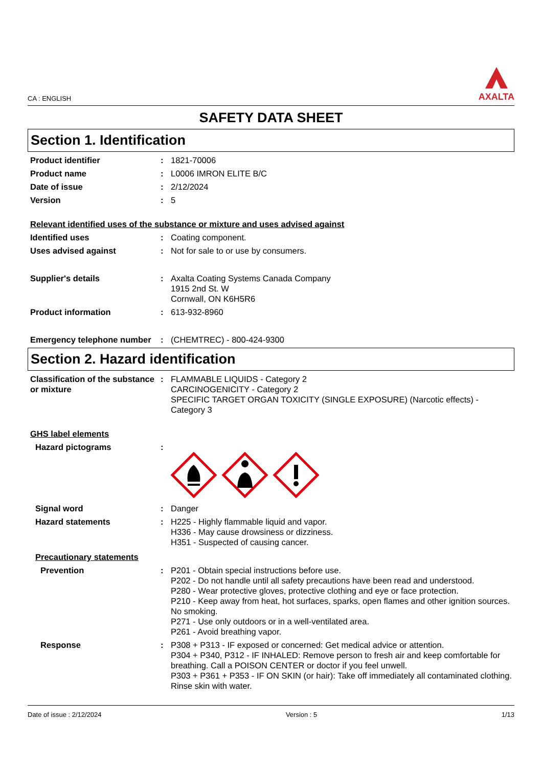CA : ENGLISH
AXALTA
SAFETY DATA SHEET
Section 1. Identification
Product identifier : 1821-70006
Product name : L0006 IMRON ELITE B/C
Date of issue : 2/12/2024
Version : 5
Relevant identified uses of the substance or mixture and uses advised against
Identified uses : Coating component.
Uses advised against : Not for sale to or use by consumers.
Supplier's details : Axalta Coating Systems Canada Company
1915 2nd St. W
Cornwall, ON K6H5R6
Product information : 613-932-8960
Emergency telephone number
: (CHEMTREC) - 800-424-9300
Section 2. Hazard identification
Classification of the substance or mixture
: FLAMMABLE LIQUIDS - Category 2
CARCINOGENICITY - Category 2
SPECIFIC TARGET ORGAN TOXICITY (SINGLE EXPOSURE) (Narcotic effects) - Category 3
GHS label elements
Hazard pictograms :
Signal word : Danger
Hazard statements : H225 - Highly flammable liquid and vapor.
H336 - May cause drowsiness or dizziness.
H351 - Suspected of causing cancer.
Precautionary statements
Prevention : P201 - Obtain special instructions before use.
P202 - Do not handle until all safety precautions have been read and understood.
P280 - Wear protective gloves, protective clothing and eye or face protection.
P210 - Keep away from heat, hot surfaces, sparks, open flames and other ignition sources. No smoking.
P271 - Use only outdoors or in a well-ventilated area.
P261 - Avoid breathing vapor.
Response : P308 + P313 - IF exposed or concerned: Get medical advice or attention.
P304 + P340, P312 - IF INHALED: Remove person to fresh air and keep comfortable for breathing. Call a POISON CENTER or doctor if you feel unwell.
P303 + P361 + P353 - IF ON SKIN (or hair): Take off immediately all contaminated clothing. Rinse skin with water.
Date of issue : 2/12/2024 Version : 5 1/13